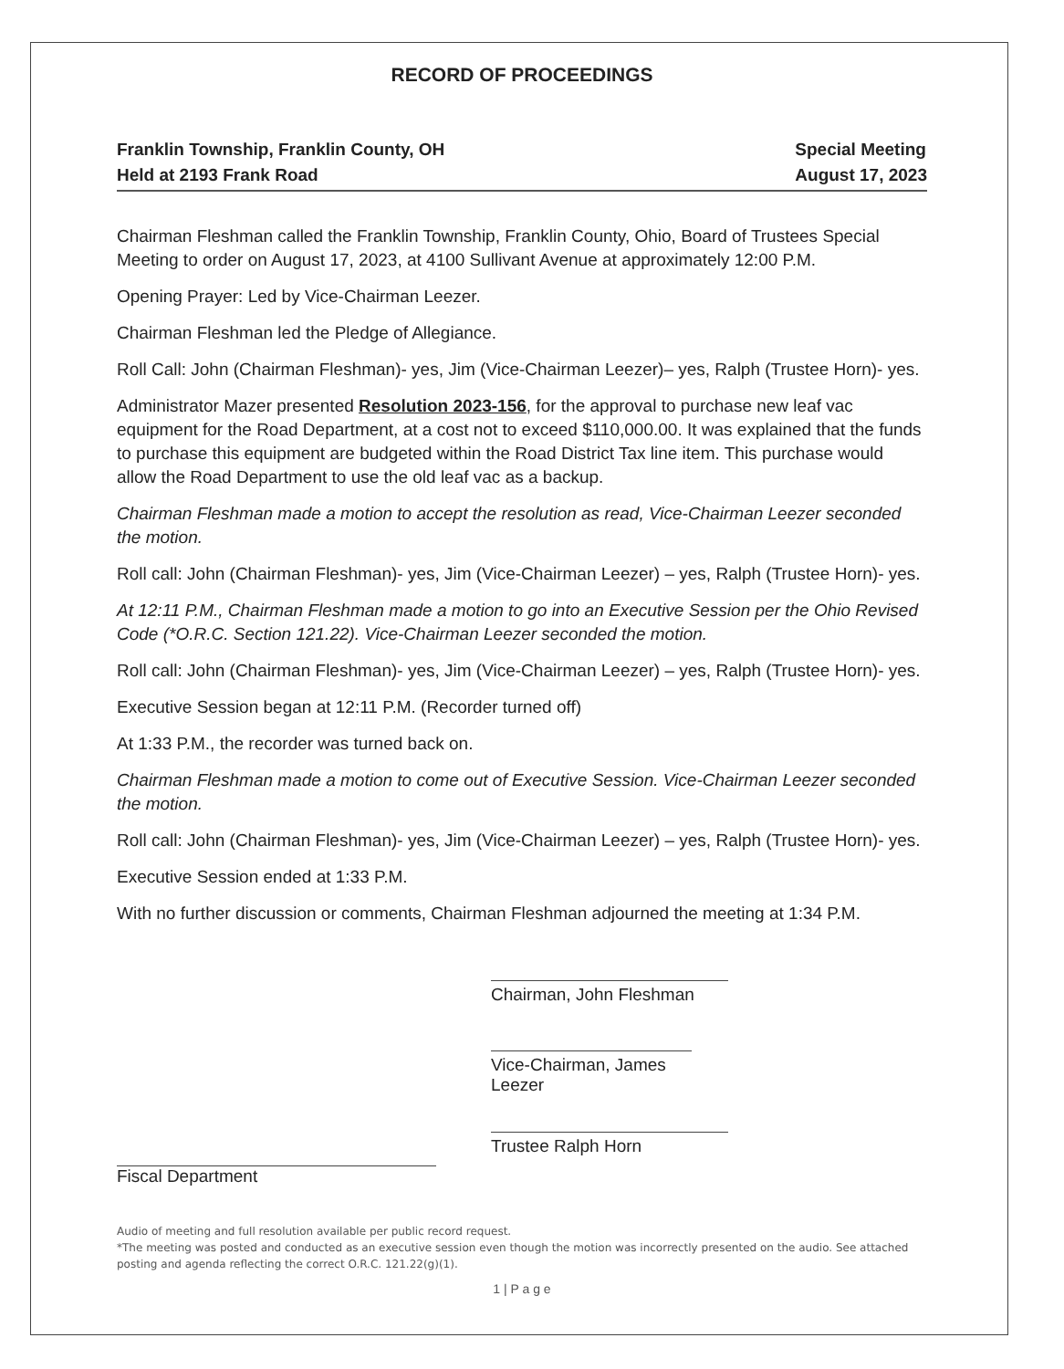RECORD OF PROCEEDINGS
Franklin Township, Franklin County, OH
Held at 2193 Frank Road
Special Meeting
August 17, 2023
Chairman Fleshman called the Franklin Township, Franklin County, Ohio, Board of Trustees Special Meeting to order on August 17, 2023, at 4100 Sullivant Avenue at approximately 12:00 P.M.
Opening Prayer: Led by Vice-Chairman Leezer.
Chairman Fleshman led the Pledge of Allegiance.
Roll Call: John (Chairman Fleshman)- yes, Jim (Vice-Chairman Leezer)– yes, Ralph (Trustee Horn)- yes.
Administrator Mazer presented Resolution 2023-156, for the approval to purchase new leaf vac equipment for the Road Department, at a cost not to exceed $110,000.00. It was explained that the funds to purchase this equipment are budgeted within the Road District Tax line item. This purchase would allow the Road Department to use the old leaf vac as a backup.
Chairman Fleshman made a motion to accept the resolution as read, Vice-Chairman Leezer seconded the motion.
Roll call: John (Chairman Fleshman)- yes, Jim (Vice-Chairman Leezer) – yes, Ralph (Trustee Horn)- yes.
At 12:11 P.M., Chairman Fleshman made a motion to go into an Executive Session per the Ohio Revised Code (*O.R.C. Section 121.22). Vice-Chairman Leezer seconded the motion.
Roll call: John (Chairman Fleshman)- yes, Jim (Vice-Chairman Leezer) – yes, Ralph (Trustee Horn)- yes.
Executive Session began at 12:11 P.M. (Recorder turned off)
At 1:33 P.M., the recorder was turned back on.
Chairman Fleshman made a motion to come out of Executive Session. Vice-Chairman Leezer seconded the motion.
Roll call: John (Chairman Fleshman)- yes, Jim (Vice-Chairman Leezer) – yes, Ralph (Trustee Horn)- yes.
Executive Session ended at 1:33 P.M.
With no further discussion or comments, Chairman Fleshman adjourned the meeting at 1:34 P.M.
Chairman, John Fleshman
Vice-Chairman, James Leezer
Trustee Ralph Horn
Fiscal Department
Audio of meeting and full resolution available per public record request.
*The meeting was posted and conducted as an executive session even though the motion was incorrectly presented on the audio. See attached posting and agenda reflecting the correct O.R.C. 121.22(g)(1).
1 | P a g e